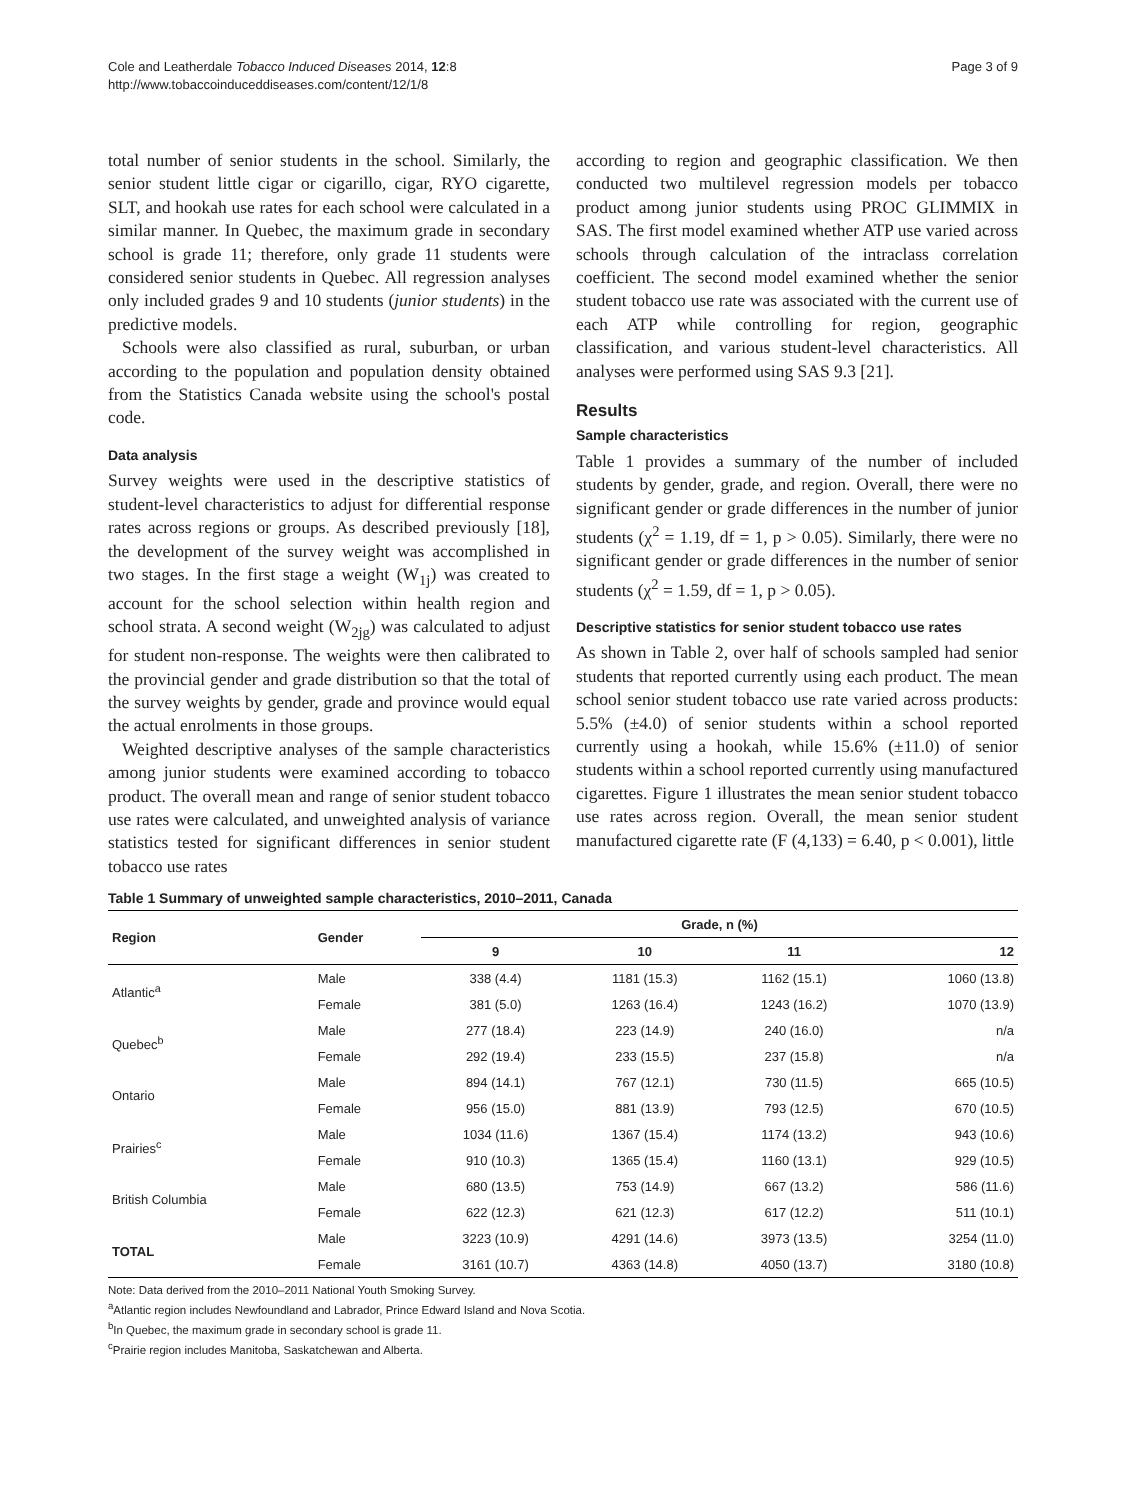Cole and Leatherdale Tobacco Induced Diseases 2014, 12:8
http://www.tobaccoinduceddiseases.com/content/12/1/8
Page 3 of 9
total number of senior students in the school. Similarly, the senior student little cigar or cigarillo, cigar, RYO cigarette, SLT, and hookah use rates for each school were calculated in a similar manner. In Quebec, the maximum grade in secondary school is grade 11; therefore, only grade 11 students were considered senior students in Quebec. All regression analyses only included grades 9 and 10 students (junior students) in the predictive models.
Schools were also classified as rural, suburban, or urban according to the population and population density obtained from the Statistics Canada website using the school's postal code.
Data analysis
Survey weights were used in the descriptive statistics of student-level characteristics to adjust for differential response rates across regions or groups. As described previously [18], the development of the survey weight was accomplished in two stages. In the first stage a weight (W<sub>1j</sub>) was created to account for the school selection within health region and school strata. A second weight (W<sub>2jg</sub>) was calculated to adjust for student non-response. The weights were then calibrated to the provincial gender and grade distribution so that the total of the survey weights by gender, grade and province would equal the actual enrolments in those groups.
Weighted descriptive analyses of the sample characteristics among junior students were examined according to tobacco product. The overall mean and range of senior student tobacco use rates were calculated, and unweighted analysis of variance statistics tested for significant differences in senior student tobacco use rates
according to region and geographic classification. We then conducted two multilevel regression models per tobacco product among junior students using PROC GLIMMIX in SAS. The first model examined whether ATP use varied across schools through calculation of the intraclass correlation coefficient. The second model examined whether the senior student tobacco use rate was associated with the current use of each ATP while controlling for region, geographic classification, and various student-level characteristics. All analyses were performed using SAS 9.3 [21].
Results
Sample characteristics
Table 1 provides a summary of the number of included students by gender, grade, and region. Overall, there were no significant gender or grade differences in the number of junior students (χ<sup>2</sup> = 1.19, df = 1, p > 0.05). Similarly, there were no significant gender or grade differences in the number of senior students (χ<sup>2</sup> = 1.59, df = 1, p > 0.05).
Descriptive statistics for senior student tobacco use rates
As shown in Table 2, over half of schools sampled had senior students that reported currently using each product. The mean school senior student tobacco use rate varied across products: 5.5% (±4.0) of senior students within a school reported currently using a hookah, while 15.6% (±11.0) of senior students within a school reported currently using manufactured cigarettes. Figure 1 illustrates the mean senior student tobacco use rates across region. Overall, the mean senior student manufactured cigarette rate (F (4,133) = 6.40, p < 0.001), little
Table 1 Summary of unweighted sample characteristics, 2010–2011, Canada
| Region | Gender | Grade, n (%) | | | |
| --- | --- | --- | --- | --- | --- |
| | | 9 | 10 | 11 | 12 |
| Atlantic<sup>a</sup> | Male | 338 (4.4) | 1181 (15.3) | 1162 (15.1) | 1060 (13.8) |
| | Female | 381 (5.0) | 1263 (16.4) | 1243 (16.2) | 1070 (13.9) |
| Quebec<sup>b</sup> | Male | 277 (18.4) | 223 (14.9) | 240 (16.0) | n/a |
| | Female | 292 (19.4) | 233 (15.5) | 237 (15.8) | n/a |
| Ontario | Male | 894 (14.1) | 767 (12.1) | 730 (11.5) | 665 (10.5) |
| | Female | 956 (15.0) | 881 (13.9) | 793 (12.5) | 670 (10.5) |
| Prairies<sup>c</sup> | Male | 1034 (11.6) | 1367 (15.4) | 1174 (13.2) | 943 (10.6) |
| | Female | 910 (10.3) | 1365 (15.4) | 1160 (13.1) | 929 (10.5) |
| British Columbia | Male | 680 (13.5) | 753 (14.9) | 667 (13.2) | 586 (11.6) |
| | Female | 622 (12.3) | 621 (12.3) | 617 (12.2) | 511 (10.1) |
| TOTAL | Male | 3223 (10.9) | 4291 (14.6) | 3973 (13.5) | 3254 (11.0) |
| | Female | 3161 (10.7) | 4363 (14.8) | 4050 (13.7) | 3180 (10.8) |
Note: Data derived from the 2010–2011 National Youth Smoking Survey.
<sup>a</sup> Atlantic region includes Newfoundland and Labrador, Prince Edward Island and Nova Scotia.
<sup>b</sup> In Quebec, the maximum grade in secondary school is grade 11.
<sup>c</sup> Prairie region includes Manitoba, Saskatchewan and Alberta.